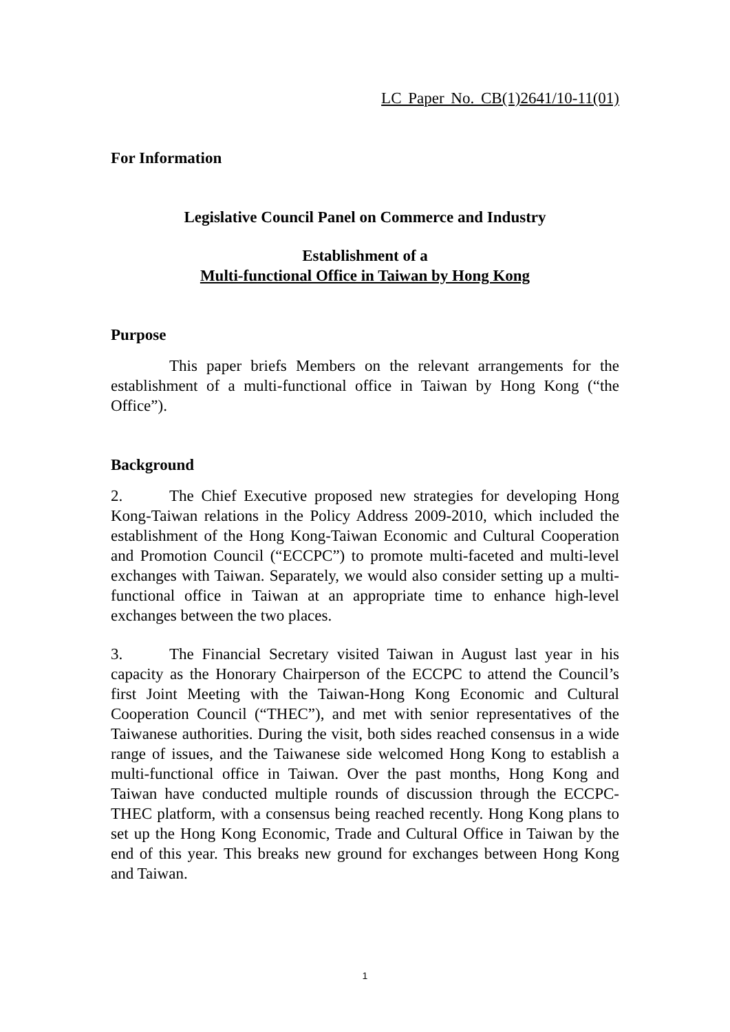LC Paper No. CB(1)2641/10-11(01)
For Information
Legislative Council Panel on Commerce and Industry
Establishment of a
Multi-functional Office in Taiwan by Hong Kong
Purpose
This paper briefs Members on the relevant arrangements for the establishment of a multi-functional office in Taiwan by Hong Kong (“the Office”).
Background
2. The Chief Executive proposed new strategies for developing Hong Kong-Taiwan relations in the Policy Address 2009-2010, which included the establishment of the Hong Kong-Taiwan Economic and Cultural Cooperation and Promotion Council (“ECCPC”) to promote multi-faceted and multi-level exchanges with Taiwan. Separately, we would also consider setting up a multi-functional office in Taiwan at an appropriate time to enhance high-level exchanges between the two places.
3. The Financial Secretary visited Taiwan in August last year in his capacity as the Honorary Chairperson of the ECCPC to attend the Council’s first Joint Meeting with the Taiwan-Hong Kong Economic and Cultural Cooperation Council (“THEC”), and met with senior representatives of the Taiwanese authorities. During the visit, both sides reached consensus in a wide range of issues, and the Taiwanese side welcomed Hong Kong to establish a multi-functional office in Taiwan. Over the past months, Hong Kong and Taiwan have conducted multiple rounds of discussion through the ECCPC-THEC platform, with a consensus being reached recently. Hong Kong plans to set up the Hong Kong Economic, Trade and Cultural Office in Taiwan by the end of this year. This breaks new ground for exchanges between Hong Kong and Taiwan.
1